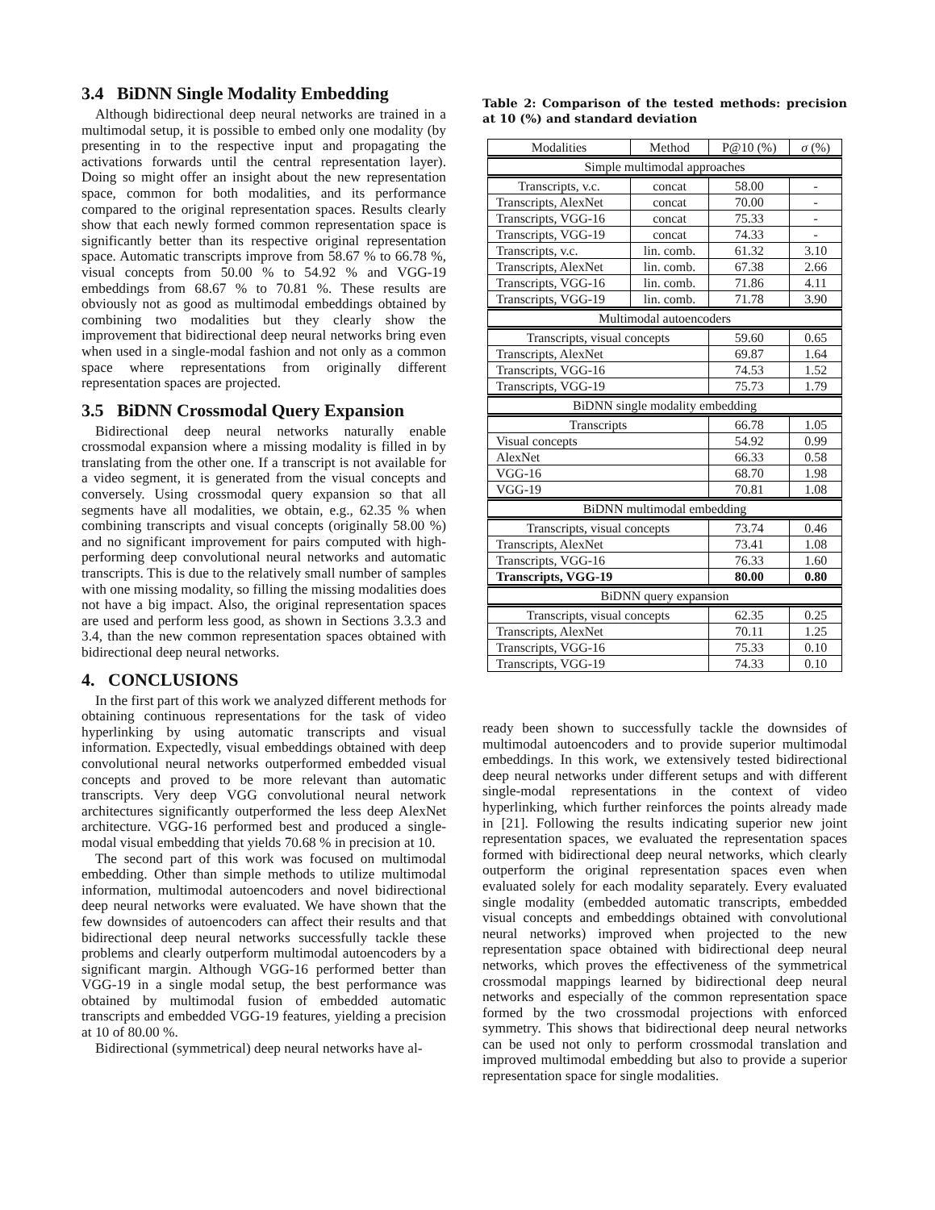3.4 BiDNN Single Modality Embedding
Although bidirectional deep neural networks are trained in a multimodal setup, it is possible to embed only one modality (by presenting in to the respective input and propagating the activations forwards until the central representation layer). Doing so might offer an insight about the new representation space, common for both modalities, and its performance compared to the original representation spaces. Results clearly show that each newly formed common representation space is significantly better than its respective original representation space. Automatic transcripts improve from 58.67 % to 66.78 %, visual concepts from 50.00 % to 54.92 % and VGG-19 embeddings from 68.67 % to 70.81 %. These results are obviously not as good as multimodal embeddings obtained by combining two modalities but they clearly show the improvement that bidirectional deep neural networks bring even when used in a single-modal fashion and not only as a common space where representations from originally different representation spaces are projected.
3.5 BiDNN Crossmodal Query Expansion
Bidirectional deep neural networks naturally enable crossmodal expansion where a missing modality is filled in by translating from the other one. If a transcript is not available for a video segment, it is generated from the visual concepts and conversely. Using crossmodal query expansion so that all segments have all modalities, we obtain, e.g., 62.35 % when combining transcripts and visual concepts (originally 58.00 %) and no significant improvement for pairs computed with high-performing deep convolutional neural networks and automatic transcripts. This is due to the relatively small number of samples with one missing modality, so filling the missing modalities does not have a big impact. Also, the original representation spaces are used and perform less good, as shown in Sections 3.3.3 and 3.4, than the new common representation spaces obtained with bidirectional deep neural networks.
4. CONCLUSIONS
In the first part of this work we analyzed different methods for obtaining continuous representations for the task of video hyperlinking by using automatic transcripts and visual information. Expectedly, visual embeddings obtained with deep convolutional neural networks outperformed embedded visual concepts and proved to be more relevant than automatic transcripts. Very deep VGG convolutional neural network architectures significantly outperformed the less deep AlexNet architecture. VGG-16 performed best and produced a single-modal visual embedding that yields 70.68 % in precision at 10.
The second part of this work was focused on multimodal embedding. Other than simple methods to utilize multimodal information, multimodal autoencoders and novel bidirectional deep neural networks were evaluated. We have shown that the few downsides of autoencoders can affect their results and that bidirectional deep neural networks successfully tackle these problems and clearly outperform multimodal autoencoders by a significant margin. Although VGG-16 performed better than VGG-19 in a single modal setup, the best performance was obtained by multimodal fusion of embedded automatic transcripts and embedded VGG-19 features, yielding a precision at 10 of 80.00 %.
Bidirectional (symmetrical) deep neural networks have al-
Table 2: Comparison of the tested methods: precision at 10 (%) and standard deviation
| Modalities | Method | P@10 (%) | σ (%) |
| Simple multimodal approaches | | | |
| Transcripts, v.c. | concat | 58.00 | - |
| Transcripts, AlexNet | concat | 70.00 | - |
| Transcripts, VGG-16 | concat | 75.33 | - |
| Transcripts, VGG-19 | concat | 74.33 | - |
| Transcripts, v.c. | lin. comb. | 61.32 | 3.10 |
| Transcripts, AlexNet | lin. comb. | 67.38 | 2.66 |
| Transcripts, VGG-16 | lin. comb. | 71.86 | 4.11 |
| Transcripts, VGG-19 | lin. comb. | 71.78 | 3.90 |
| Multimodal autoencoders | | | |
| Transcripts, visual concepts | | 59.60 | 0.65 |
| Transcripts, AlexNet | | 69.87 | 1.64 |
| Transcripts, VGG-16 | | 74.53 | 1.52 |
| Transcripts, VGG-19 | | 75.73 | 1.79 |
| BiDNN single modality embedding | | | |
| Transcripts | | 66.78 | 1.05 |
| Visual concepts | | 54.92 | 0.99 |
| AlexNet | | 66.33 | 0.58 |
| VGG-16 | | 68.70 | 1.98 |
| VGG-19 | | 70.81 | 1.08 |
| BiDNN multimodal embedding | | | |
| Transcripts, visual concepts | | 73.74 | 0.46 |
| Transcripts, AlexNet | | 73.41 | 1.08 |
| Transcripts, VGG-16 | | 76.33 | 1.60 |
| Transcripts, VGG-19 | | 80.00 | 0.80 |
| BiDNN query expansion | | | |
| Transcripts, visual concepts | | 62.35 | 0.25 |
| Transcripts, AlexNet | | 70.11 | 1.25 |
| Transcripts, VGG-16 | | 75.33 | 0.10 |
| Transcripts, VGG-19 | | 74.33 | 0.10 |
ready been shown to successfully tackle the downsides of multimodal autoencoders and to provide superior multimodal embeddings. In this work, we extensively tested bidirectional deep neural networks under different setups and with different single-modal representations in the context of video hyperlinking, which further reinforces the points already made in [21]. Following the results indicating superior new joint representation spaces, we evaluated the representation spaces formed with bidirectional deep neural networks, which clearly outperform the original representation spaces even when evaluated solely for each modality separately. Every evaluated single modality (embedded automatic transcripts, embedded visual concepts and embeddings obtained with convolutional neural networks) improved when projected to the new representation space obtained with bidirectional deep neural networks, which proves the effectiveness of the symmetrical crossmodal mappings learned by bidirectional deep neural networks and especially of the common representation space formed by the two crossmodal projections with enforced symmetry. This shows that bidirectional deep neural networks can be used not only to perform crossmodal translation and improved multimodal embedding but also to provide a superior representation space for single modalities.